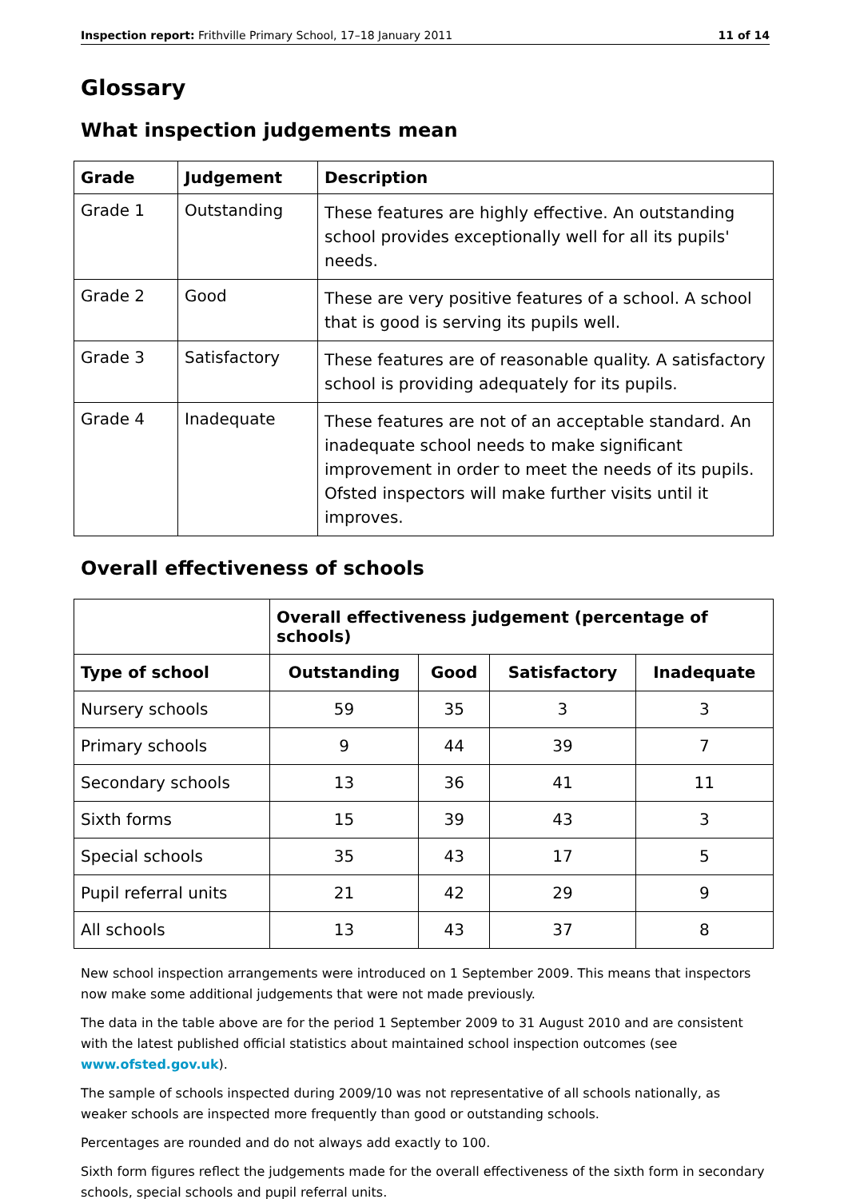Inspection report: Frithville Primary School, 17–18 January 2011 11 of 14
Glossary
What inspection judgements mean
| Grade | Judgement | Description |
| --- | --- | --- |
| Grade 1 | Outstanding | These features are highly effective. An outstanding school provides exceptionally well for all its pupils' needs. |
| Grade 2 | Good | These are very positive features of a school. A school that is good is serving its pupils well. |
| Grade 3 | Satisfactory | These features are of reasonable quality. A satisfactory school is providing adequately for its pupils. |
| Grade 4 | Inadequate | These features are not of an acceptable standard. An inadequate school needs to make significant improvement in order to meet the needs of its pupils. Ofsted inspectors will make further visits until it improves. |
Overall effectiveness of schools
| | Overall effectiveness judgement (percentage of schools) | | | |
| Type of school | Outstanding | Good | Satisfactory | Inadequate |
| Nursery schools | 59 | 35 | 3 | 3 |
| Primary schools | 9 | 44 | 39 | 7 |
| Secondary schools | 13 | 36 | 41 | 11 |
| Sixth forms | 15 | 39 | 43 | 3 |
| Special schools | 35 | 43 | 17 | 5 |
| Pupil referral units | 21 | 42 | 29 | 9 |
| All schools | 13 | 43 | 37 | 8 |
New school inspection arrangements were introduced on 1 September 2009. This means that inspectors now make some additional judgements that were not made previously.
The data in the table above are for the period 1 September 2009 to 31 August 2010 and are consistent with the latest published official statistics about maintained school inspection outcomes (see www.ofsted.gov.uk).
The sample of schools inspected during 2009/10 was not representative of all schools nationally, as weaker schools are inspected more frequently than good or outstanding schools.
Percentages are rounded and do not always add exactly to 100.
Sixth form figures reflect the judgements made for the overall effectiveness of the sixth form in secondary schools, special schools and pupil referral units.